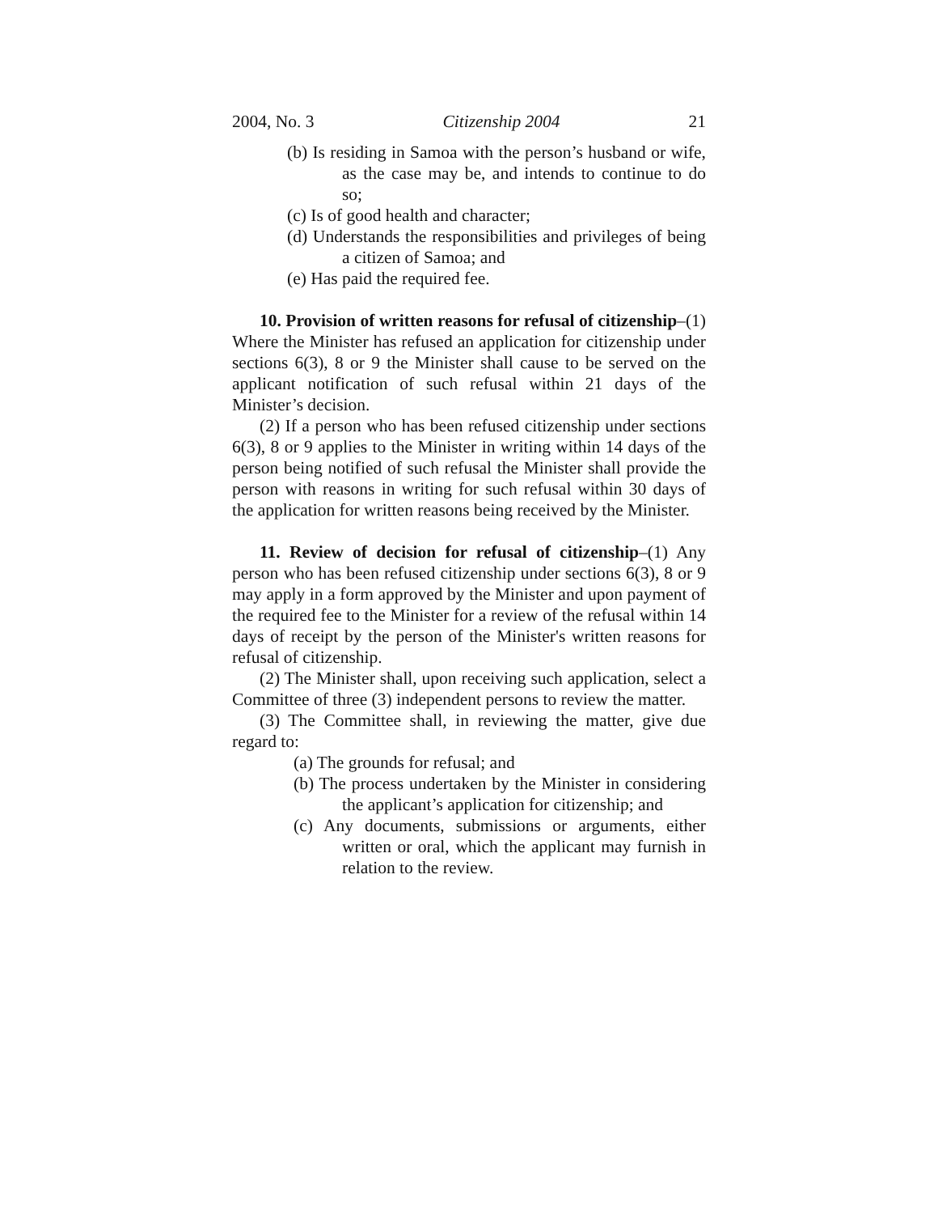2004, No. 3 Citizenship 2004 21
(b) Is residing in Samoa with the person’s husband or wife, as the case may be, and intends to continue to do so;
(c) Is of good health and character;
(d) Understands the responsibilities and privileges of being a citizen of Samoa; and
(e) Has paid the required fee.
10. Provision of written reasons for refusal of citizenship–(1) Where the Minister has refused an application for citizenship under sections 6(3), 8 or 9 the Minister shall cause to be served on the applicant notification of such refusal within 21 days of the Minister’s decision.
(2) If a person who has been refused citizenship under sections 6(3), 8 or 9 applies to the Minister in writing within 14 days of the person being notified of such refusal the Minister shall provide the person with reasons in writing for such refusal within 30 days of the application for written reasons being received by the Minister.
11. Review of decision for refusal of citizenship–(1) Any person who has been refused citizenship under sections 6(3), 8 or 9 may apply in a form approved by the Minister and upon payment of the required fee to the Minister for a review of the refusal within 14 days of receipt by the person of the Minister's written reasons for refusal of citizenship.
(2) The Minister shall, upon receiving such application, select a Committee of three (3) independent persons to review the matter.
(3) The Committee shall, in reviewing the matter, give due regard to:
(a) The grounds for refusal; and
(b) The process undertaken by the Minister in considering the applicant’s application for citizenship; and
(c) Any documents, submissions or arguments, either written or oral, which the applicant may furnish in relation to the review.